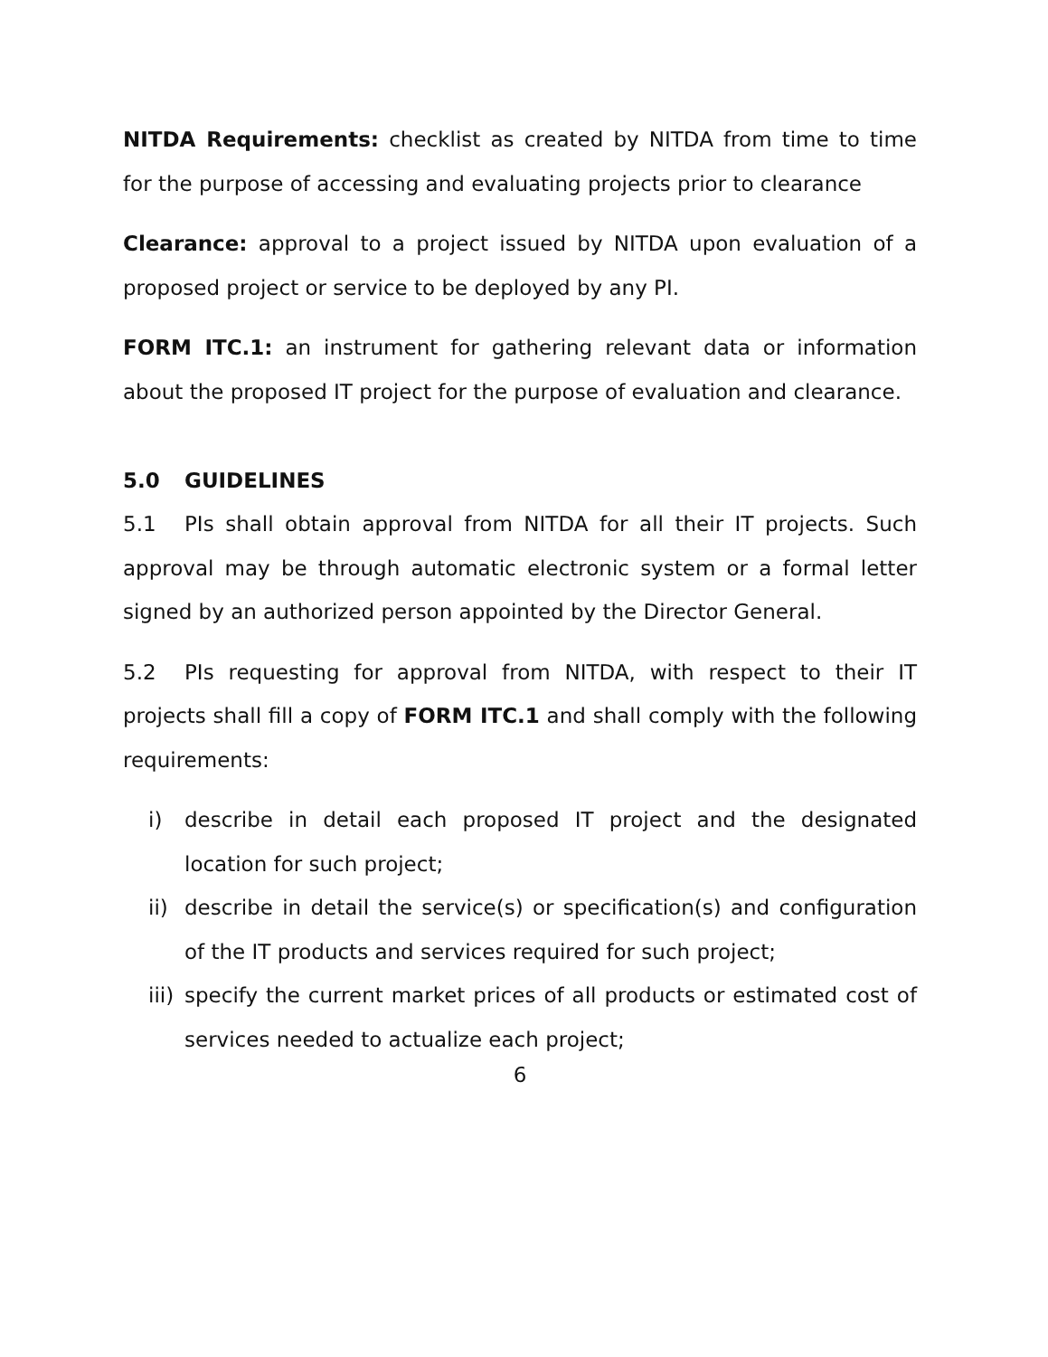NITDA Requirements: checklist as created by NITDA from time to time for the purpose of accessing and evaluating projects prior to clearance
Clearance: approval to a project issued by NITDA upon evaluation of a proposed project or service to be deployed by any PI.
FORM ITC.1: an instrument for gathering relevant data or information about the proposed IT project for the purpose of evaluation and clearance.
5.0 GUIDELINES
5.1 PIs shall obtain approval from NITDA for all their IT projects. Such approval may be through automatic electronic system or a formal letter signed by an authorized person appointed by the Director General.
5.2 PIs requesting for approval from NITDA, with respect to their IT projects shall fill a copy of FORM ITC.1 and shall comply with the following requirements:
i) describe in detail each proposed IT project and the designated location for such project;
ii) describe in detail the service(s) or specification(s) and configuration of the IT products and services required for such project;
iii) specify the current market prices of all products or estimated cost of services needed to actualize each project;
6